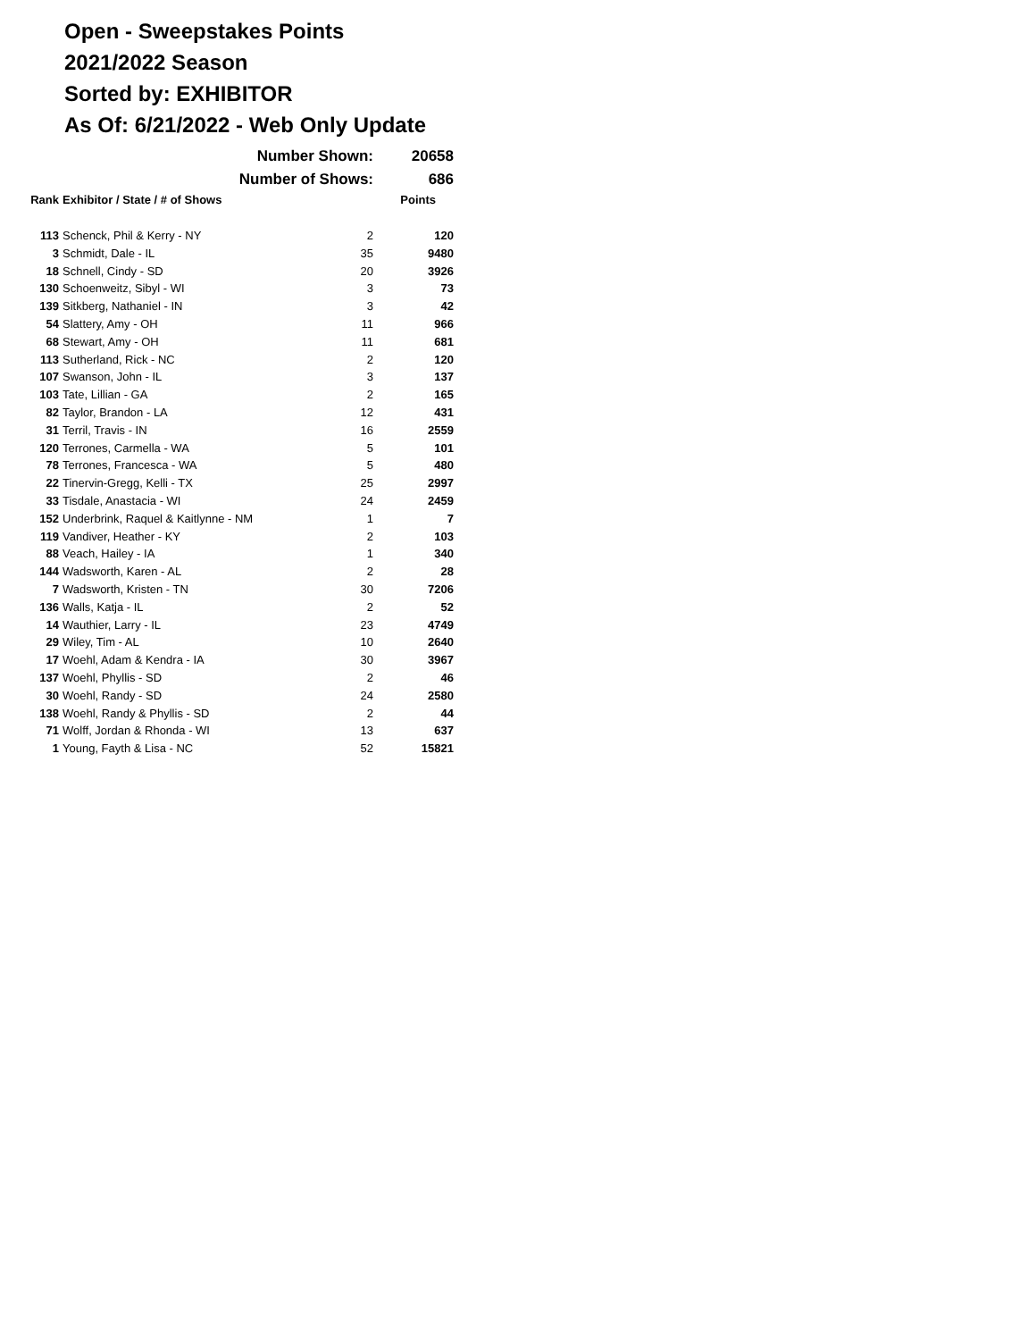Open - Sweepstakes Points
2021/2022 Season
Sorted by: EXHIBITOR
As Of: 6/21/2022 - Web Only Update
| | Number Shown: | | 20658 |
| | Number of Shows: | | 686 |
| Rank | Exhibitor / State / # of Shows | | Points |
| 113 | Schenck, Phil & Kerry - NY | 2 | 120 |
| 3 | Schmidt, Dale - IL | 35 | 9480 |
| 18 | Schnell, Cindy - SD | 20 | 3926 |
| 130 | Schoenweitz, Sibyl - WI | 3 | 73 |
| 139 | Sitkberg, Nathaniel - IN | 3 | 42 |
| 54 | Slattery, Amy - OH | 11 | 966 |
| 68 | Stewart, Amy - OH | 11 | 681 |
| 113 | Sutherland, Rick - NC | 2 | 120 |
| 107 | Swanson, John - IL | 3 | 137 |
| 103 | Tate, Lillian - GA | 2 | 165 |
| 82 | Taylor, Brandon - LA | 12 | 431 |
| 31 | Terril, Travis - IN | 16 | 2559 |
| 120 | Terrones, Carmella - WA | 5 | 101 |
| 78 | Terrones, Francesca - WA | 5 | 480 |
| 22 | Tinervin-Gregg, Kelli - TX | 25 | 2997 |
| 33 | Tisdale, Anastacia - WI | 24 | 2459 |
| 152 | Underbrink, Raquel & Kaitlynne - NM | 1 | 7 |
| 119 | Vandiver, Heather - KY | 2 | 103 |
| 88 | Veach, Hailey - IA | 1 | 340 |
| 144 | Wadsworth, Karen - AL | 2 | 28 |
| 7 | Wadsworth, Kristen - TN | 30 | 7206 |
| 136 | Walls, Katja - IL | 2 | 52 |
| 14 | Wauthier, Larry - IL | 23 | 4749 |
| 29 | Wiley, Tim - AL | 10 | 2640 |
| 17 | Woehl, Adam & Kendra - IA | 30 | 3967 |
| 137 | Woehl, Phyllis - SD | 2 | 46 |
| 30 | Woehl, Randy - SD | 24 | 2580 |
| 138 | Woehl, Randy & Phyllis - SD | 2 | 44 |
| 71 | Wolff, Jordan & Rhonda - WI | 13 | 637 |
| 1 | Young, Fayth & Lisa - NC | 52 | 15821 |